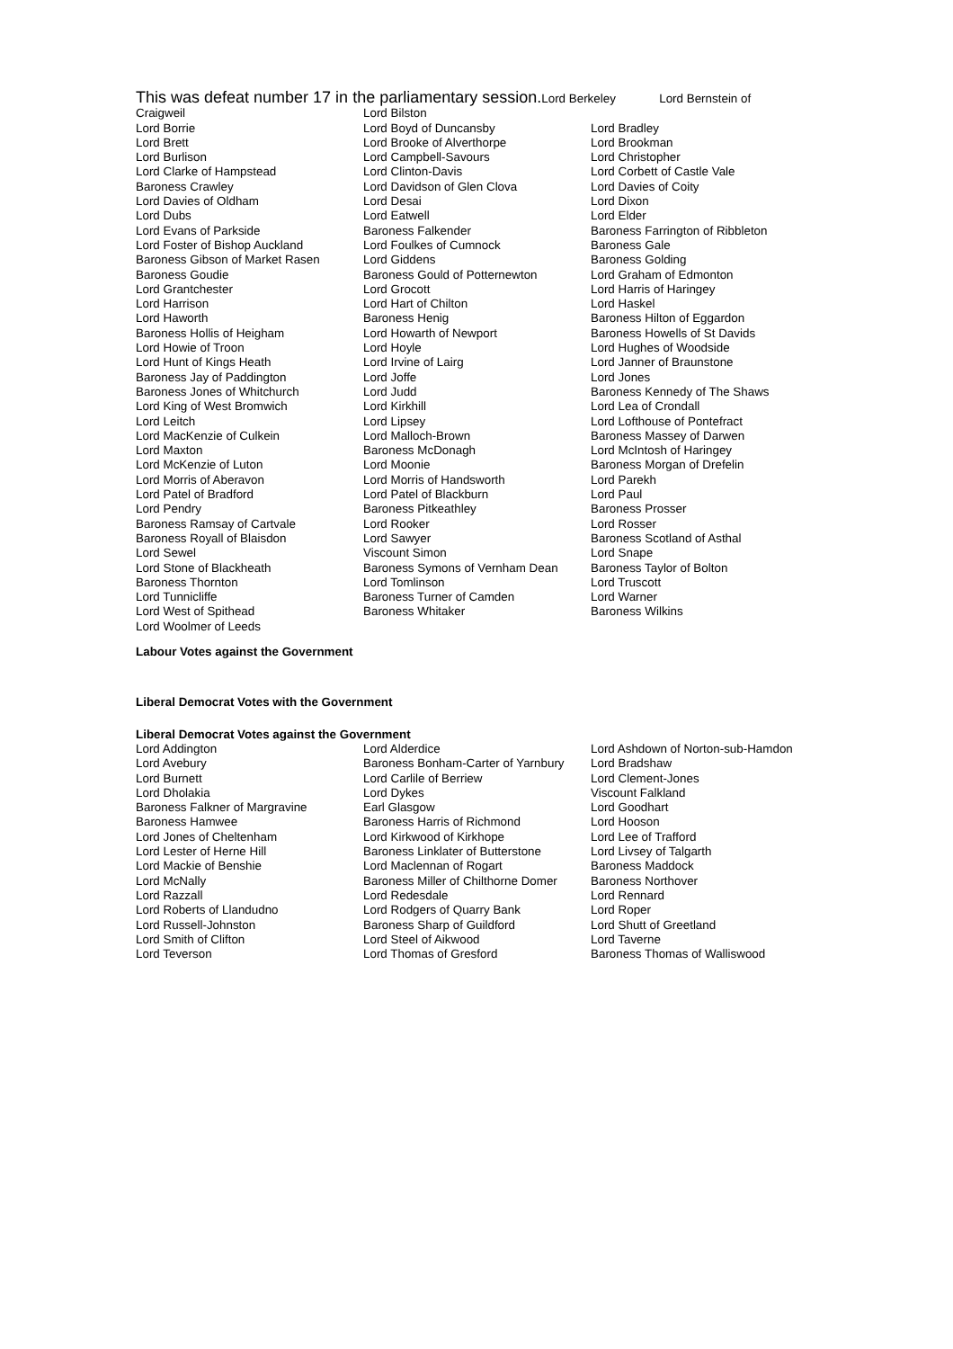This was defeat number 17 in the parliamentary session. Lord Berkeley Lord Bernstein of
| Craigweil | Lord Bilston | |
| Lord Borrie | Lord Boyd of Duncansby | Lord Bradley |
| Lord Brett | Lord Brooke of Alverthorpe | Lord Brookman |
| Lord Burlison | Lord Campbell-Savours | Lord Christopher |
| Lord Clarke of Hampstead | Lord Clinton-Davis | Lord Corbett of Castle Vale |
| Baroness Crawley | Lord Davidson of Glen Clova | Lord Davies of Coity |
| Lord Davies of Oldham | Lord Desai | Lord Dixon |
| Lord Dubs | Lord Eatwell | Lord Elder |
| Lord Evans of Parkside | Baroness Falkender | Baroness Farrington of Ribbleton |
| Lord Foster of Bishop Auckland | Lord Foulkes of Cumnock | Baroness Gale |
| Baroness Gibson of Market Rasen | Lord Giddens | Baroness Golding |
| Baroness Goudie | Baroness Gould of Potternewton | Lord Graham of Edmonton |
| Lord Grantchester | Lord Grocott | Lord Harris of Haringey |
| Lord Harrison | Lord Hart of Chilton | Lord Haskel |
| Lord Haworth | Baroness Henig | Baroness Hilton of Eggardon |
| Baroness Hollis of Heigham | Lord Howarth of Newport | Baroness Howells of St Davids |
| Lord Howie of Troon | Lord Hoyle | Lord Hughes of Woodside |
| Lord Hunt of Kings Heath | Lord Irvine of Lairg | Lord Janner of Braunstone |
| Baroness Jay of Paddington | Lord Joffe | Lord Jones |
| Baroness Jones of Whitchurch | Lord Judd | Baroness Kennedy of The Shaws |
| Lord King of West Bromwich | Lord Kirkhill | Lord Lea of Crondall |
| Lord Leitch | Lord Lipsey | Lord Lofthouse of Pontefract |
| Lord MacKenzie of Culkein | Lord Malloch-Brown | Baroness Massey of Darwen |
| Lord Maxton | Baroness McDonagh | Lord McIntosh of Haringey |
| Lord McKenzie of Luton | Lord Moonie | Baroness Morgan of Drefelin |
| Lord Morris of Aberavon | Lord Morris of Handsworth | Lord Parekh |
| Lord Patel of Bradford | Lord Patel of Blackburn | Lord Paul |
| Lord Pendry | Baroness Pitkeathley | Baroness Prosser |
| Baroness Ramsay of Cartvale | Lord Rooker | Lord Rosser |
| Baroness Royall of Blaisdon | Lord Sawyer | Baroness Scotland of Asthal |
| Lord Sewel | Viscount Simon | Lord Snape |
| Lord Stone of Blackheath | Baroness Symons of Vernham Dean | Baroness Taylor of Bolton |
| Baroness Thornton | Lord Tomlinson | Lord Truscott |
| Lord Tunnicliffe | Baroness Turner of Camden | Lord Warner |
| Lord West of Spithead | Baroness Whitaker | Baroness Wilkins |
| Lord Woolmer of Leeds | | |
Labour Votes against the Government
Liberal Democrat Votes with the Government
Liberal Democrat Votes against the Government
| Lord Addington | Lord Alderdice | Lord Ashdown of Norton-sub-Hamdon |
| Lord Avebury | Baroness Bonham-Carter of Yarnbury | Lord Bradshaw |
| Lord Burnett | Lord Carlile of Berriew | Lord Clement-Jones |
| Lord Dholakia | Lord Dykes | Viscount Falkland |
| Baroness Falkner of Margravine | Earl Glasgow | Lord Goodhart |
| Baroness Hamwee | Baroness Harris of Richmond | Lord Hooson |
| Lord Jones of Cheltenham | Lord Kirkwood of Kirkhope | Lord Lee of Trafford |
| Lord Lester of Herne Hill | Baroness Linklater of Butterstone | Lord Livsey of Talgarth |
| Lord Mackie of Benshie | Lord Maclennan of Rogart | Baroness Maddock |
| Lord McNally | Baroness Miller of Chilthorne Domer | Baroness Northover |
| Lord Razzall | Lord Redesdale | Lord Rennard |
| Lord Roberts of Llandudno | Lord Rodgers of Quarry Bank | Lord Roper |
| Lord Russell-Johnston | Baroness Sharp of Guildford | Lord Shutt of Greetland |
| Lord Smith of Clifton | Lord Steel of Aikwood | Lord Taverne |
| Lord Teverson | Lord Thomas of Gresford | Baroness Thomas of Walliswood |